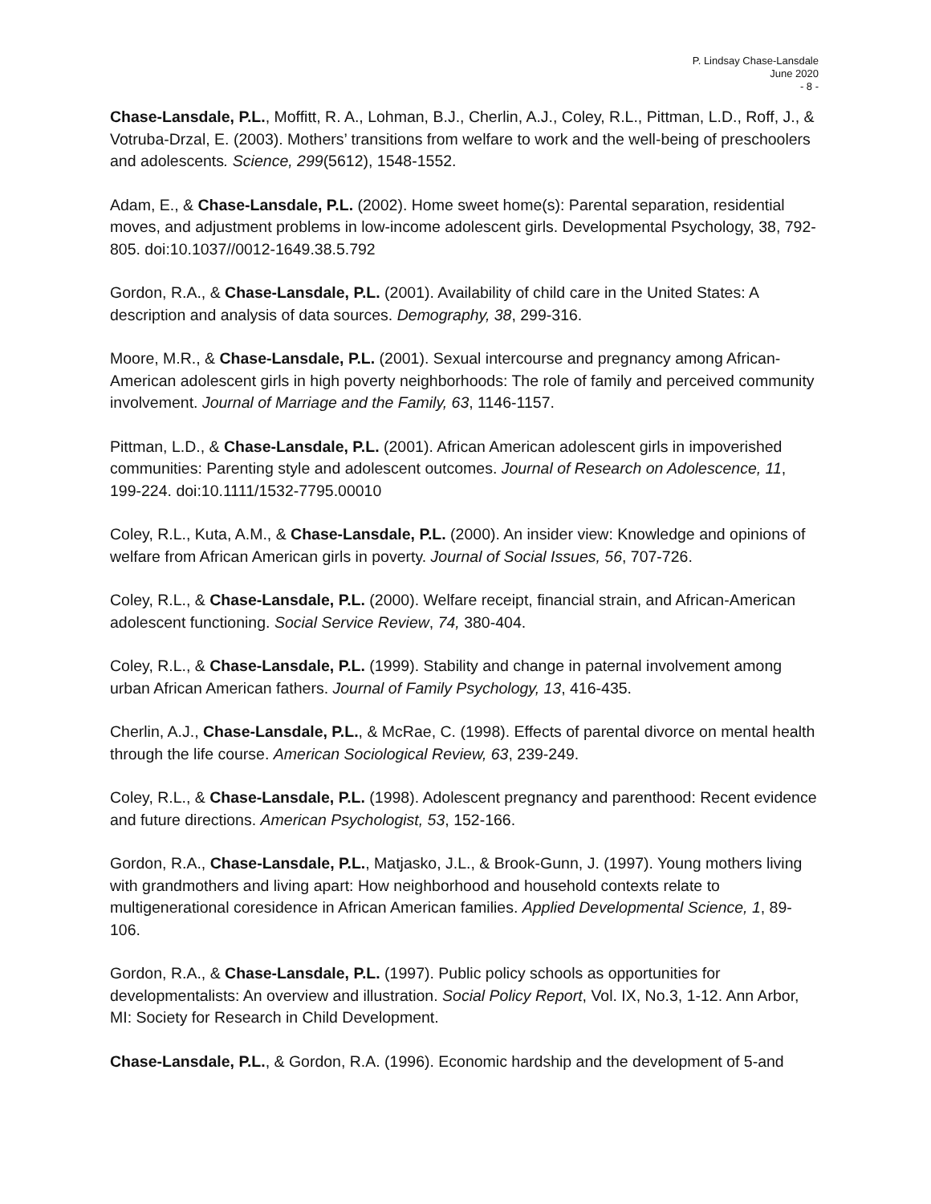P. Lindsay Chase-Lansdale
June 2020
- 8 -
Chase-Lansdale, P.L., Moffitt, R. A., Lohman, B.J., Cherlin, A.J., Coley, R.L., Pittman, L.D., Roff, J., & Votruba-Drzal, E. (2003). Mothers’ transitions from welfare to work and the well-being of preschoolers and adolescents. Science, 299(5612), 1548-1552.
Adam, E., & Chase-Lansdale, P.L. (2002). Home sweet home(s): Parental separation, residential moves, and adjustment problems in low-income adolescent girls. Developmental Psychology, 38, 792-805. doi:10.1037//0012-1649.38.5.792
Gordon, R.A., & Chase-Lansdale, P.L. (2001). Availability of child care in the United States: A description and analysis of data sources. Demography, 38, 299-316.
Moore, M.R., & Chase-Lansdale, P.L. (2001). Sexual intercourse and pregnancy among African-American adolescent girls in high poverty neighborhoods: The role of family and perceived community involvement. Journal of Marriage and the Family, 63, 1146-1157.
Pittman, L.D., & Chase-Lansdale, P.L. (2001). African American adolescent girls in impoverished communities: Parenting style and adolescent outcomes. Journal of Research on Adolescence, 11, 199-224. doi:10.1111/1532-7795.00010
Coley, R.L., Kuta, A.M., & Chase-Lansdale, P.L. (2000). An insider view: Knowledge and opinions of welfare from African American girls in poverty. Journal of Social Issues, 56, 707-726.
Coley, R.L., & Chase-Lansdale, P.L. (2000). Welfare receipt, financial strain, and African-American adolescent functioning. Social Service Review, 74, 380-404.
Coley, R.L., & Chase-Lansdale, P.L. (1999). Stability and change in paternal involvement among urban African American fathers. Journal of Family Psychology, 13, 416-435.
Cherlin, A.J., Chase-Lansdale, P.L., & McRae, C. (1998). Effects of parental divorce on mental health through the life course. American Sociological Review, 63, 239-249.
Coley, R.L., & Chase-Lansdale, P.L. (1998). Adolescent pregnancy and parenthood: Recent evidence and future directions. American Psychologist, 53, 152-166.
Gordon, R.A., Chase-Lansdale, P.L., Matjasko, J.L., & Brook-Gunn, J. (1997). Young mothers living with grandmothers and living apart: How neighborhood and household contexts relate to multigenerational coresidence in African American families. Applied Developmental Science, 1, 89-106.
Gordon, R.A., & Chase-Lansdale, P.L. (1997). Public policy schools as opportunities for developmentalists: An overview and illustration. Social Policy Report, Vol. IX, No.3, 1-12. Ann Arbor, MI: Society for Research in Child Development.
Chase-Lansdale, P.L., & Gordon, R.A. (1996). Economic hardship and the development of 5-and